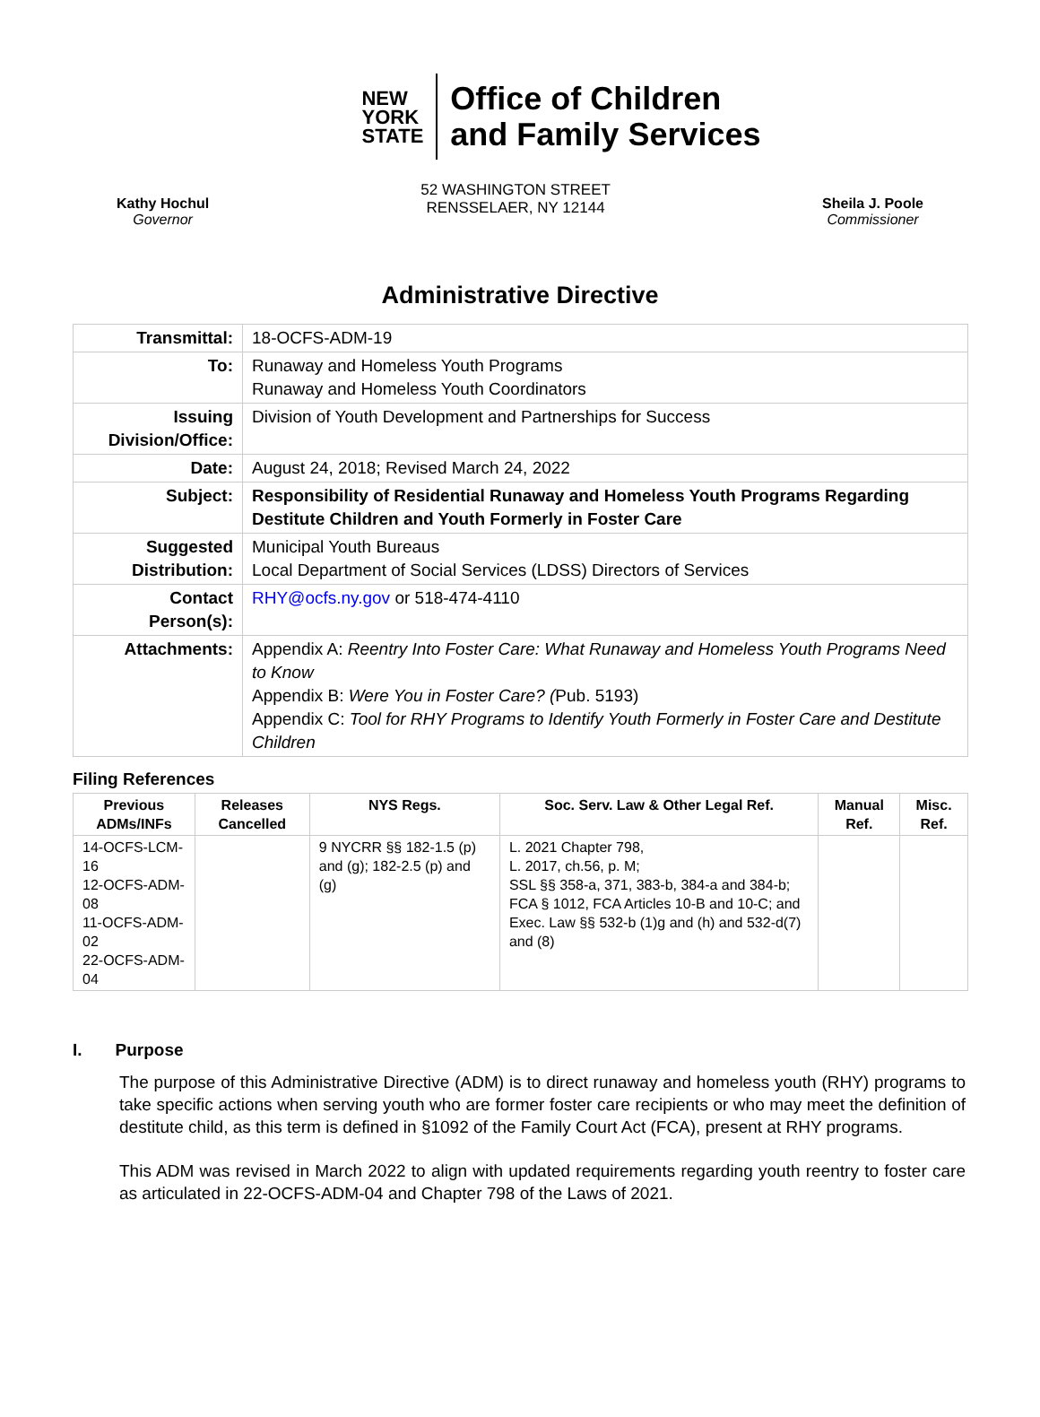NEW
YORK
STATE
Office of Children
and Family Services
Kathy Hochul
Governor
52 WASHINGTON STREET
RENSSELAER, NY 12144
Sheila J. Poole
Commissioner
Administrative Directive
| Transmittal: | 18-OCFS-ADM-19 |
| To: | Runaway and Homeless Youth Programs Runaway and Homeless Youth Coordinators |
| Issuing Division/Office: | Division of Youth Development and Partnerships for Success |
| Date: | August 24, 2018; Revised March 24, 2022 |
| Subject: | Responsibility of Residential Runaway and Homeless Youth Programs Regarding Destitute Children and Youth Formerly in Foster Care |
| Suggested Distribution: | Municipal Youth Bureaus Local Department of Social Services (LDSS) Directors of Services |
| Contact Person(s): | RHY@ocfs.ny.gov or 518-474-4110 |
| Attachments: | Appendix A: Reentry Into Foster Care: What Runaway and Homeless Youth Programs Need to Know Appendix B: Were You in Foster Care? ( Pub. 5193) Appendix C: Tool for RHY Programs to Identify Youth Formerly in Foster Care and Destitute Children |
Filing References
| Previous ADMs/INFs | Releases Cancelled | NYS Regs. | Soc. Serv. Law & Other Legal Ref. | Manual Ref. | Misc. Ref. |
| --- | --- | --- | --- | --- | --- |
| 14-OCFS-LCM-16 12-OCFS-ADM-08 11-OCFS-ADM-02 22-OCFS-ADM-04 | | 9 NYCRR §§ 182-1.5 (p) and (g); 182-2.5 (p) and (g) | L. 2021 Chapter 798, L. 2017, ch.56, p. M; SSL §§ 358-a, 371, 383-b, 384-a and 384-b; FCA § 1012, FCA Articles 10-B and 10-C; and Exec. Law §§ 532-b (1)g and (h) and 532-d(7) and (8) | | |
I. Purpose
The purpose of this Administrative Directive (ADM) is to direct runaway and homeless youth (RHY) programs to take specific actions when serving youth who are former foster care recipients or who may meet the definition of destitute child, as this term is defined in §1092 of the Family Court Act (FCA), present at RHY programs.
This ADM was revised in March 2022 to align with updated requirements regarding youth reentry to foster care as articulated in 22-OCFS-ADM-04 and Chapter 798 of the Laws of 2021.